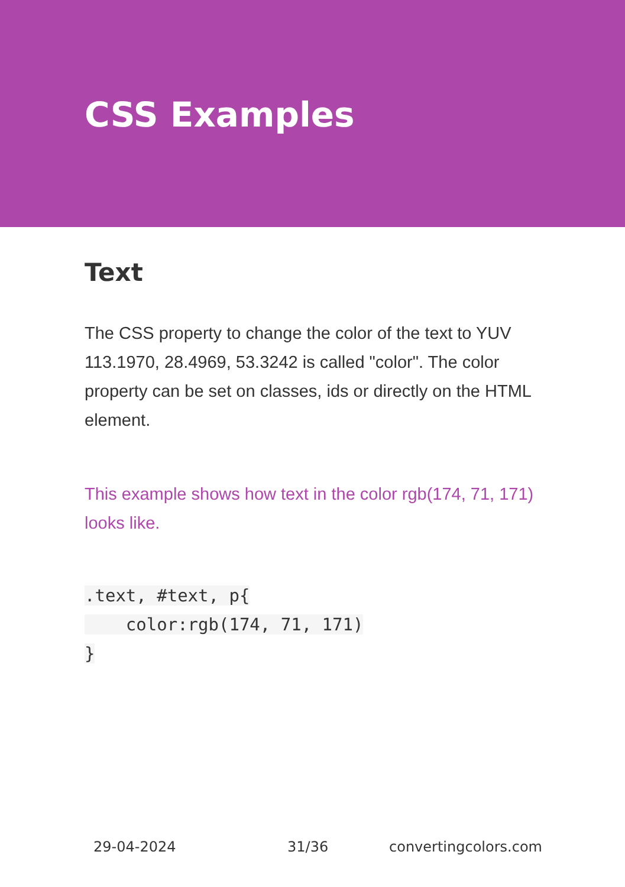CSS Examples
Text
The CSS property to change the color of the text to YUV 113.1970, 28.4969, 53.3242 is called "color". The color property can be set on classes, ids or directly on the HTML element.
This example shows how text in the color rgb(174, 71, 171) looks like.
.text, #text, p{
    color:rgb(174, 71, 171)
}
29-04-2024 31/36 convertingcolors.com